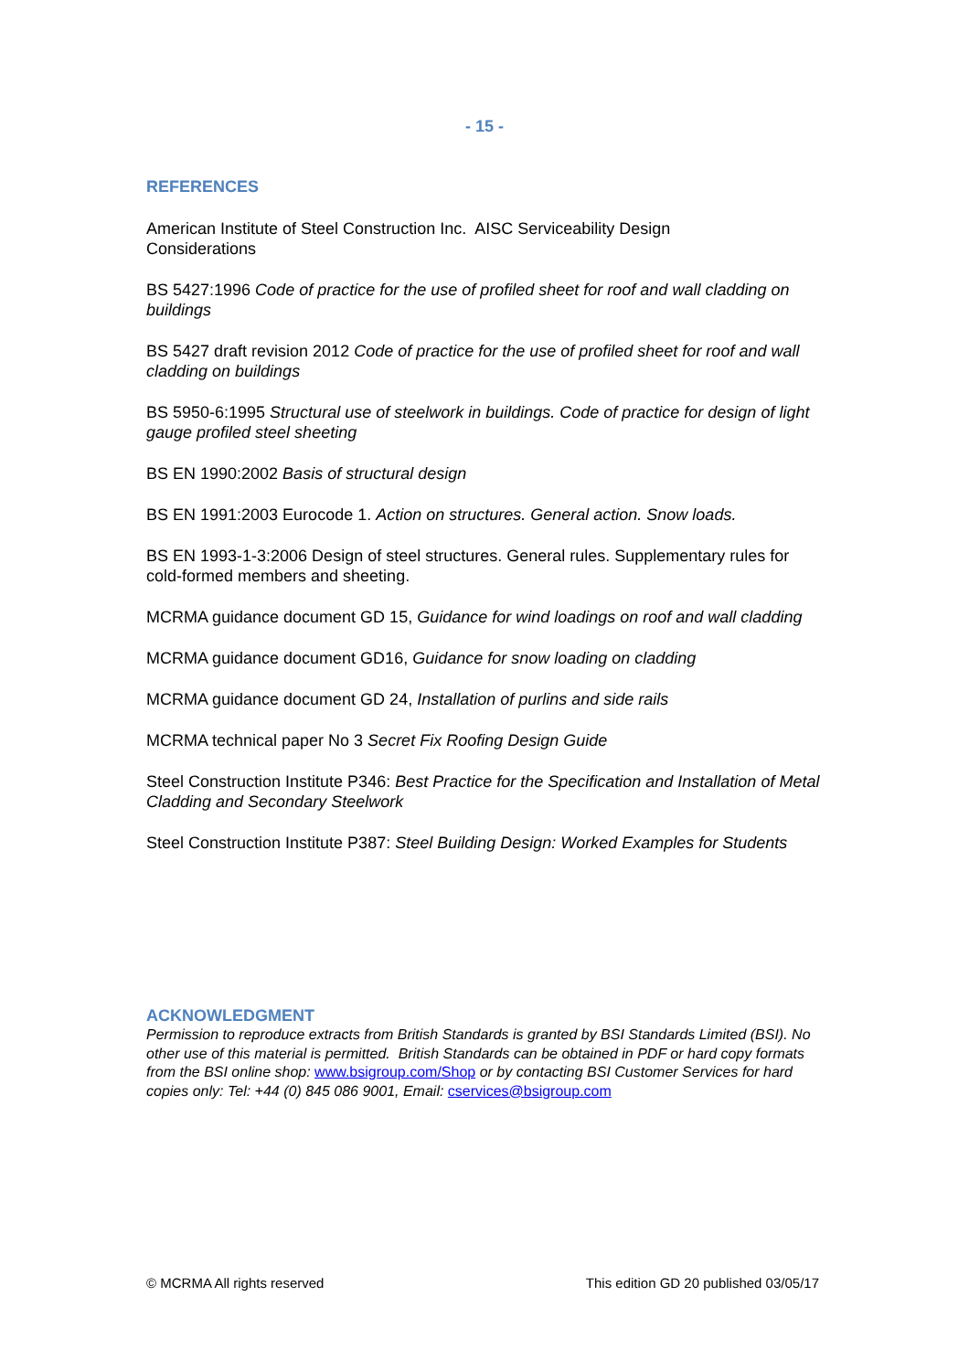- 15 -
REFERENCES
American Institute of Steel Construction Inc. AISC Serviceability Design
Considerations
BS 5427:1996 Code of practice for the use of profiled sheet for roof and wall cladding on buildings
BS 5427 draft revision 2012 Code of practice for the use of profiled sheet for roof and wall cladding on buildings
BS 5950-6:1995 Structural use of steelwork in buildings. Code of practice for design of light gauge profiled steel sheeting
BS EN 1990:2002 Basis of structural design
BS EN 1991:2003 Eurocode 1. Action on structures. General action. Snow loads.
BS EN 1993-1-3:2006 Design of steel structures. General rules. Supplementary rules for cold-formed members and sheeting.
MCRMA guidance document GD 15, Guidance for wind loadings on roof and wall cladding
MCRMA guidance document GD16, Guidance for snow loading on cladding
MCRMA guidance document GD 24, Installation of purlins and side rails
MCRMA technical paper No 3 Secret Fix Roofing Design Guide
Steel Construction Institute P346: Best Practice for the Specification and Installation of Metal Cladding and Secondary Steelwork
Steel Construction Institute P387: Steel Building Design: Worked Examples for Students
ACKNOWLEDGMENT
Permission to reproduce extracts from British Standards is granted by BSI Standards Limited (BSI). No other use of this material is permitted. British Standards can be obtained in PDF or hard copy formats from the BSI online shop: www.bsigroup.com/Shop or by contacting BSI Customer Services for hard copies only: Tel: +44 (0) 845 086 9001, Email: cservices@bsigroup.com
© MCRMA All rights reserved This edition GD 20 published 03/05/17